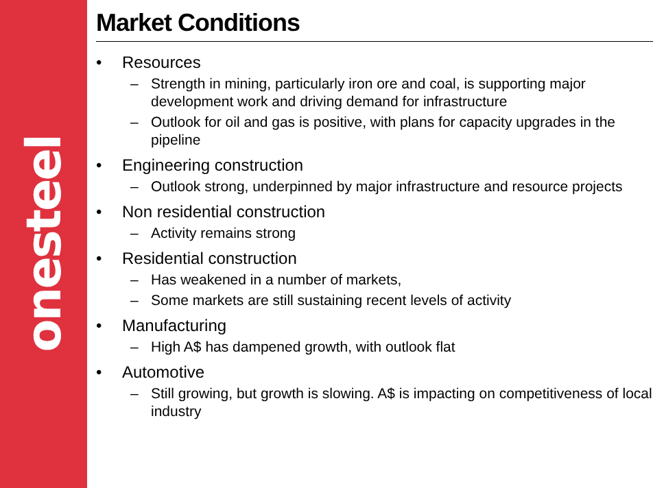onesteel
Market Conditions
• Resources
– Strength in mining, particularly iron ore and coal, is supporting major development work and driving demand for infrastructure
– Outlook for oil and gas is positive, with plans for capacity upgrades in the pipeline
• Engineering construction
– Outlook strong, underpinned by major infrastructure and resource projects
• Non residential construction
– Activity remains strong
• Residential construction
– Has weakened in a number of markets,
– Some markets are still sustaining recent levels of activity
• Manufacturing
– High A$ has dampened growth, with outlook flat
• Automotive
– Still growing, but growth is slowing. A$ is impacting on competitiveness of local industry